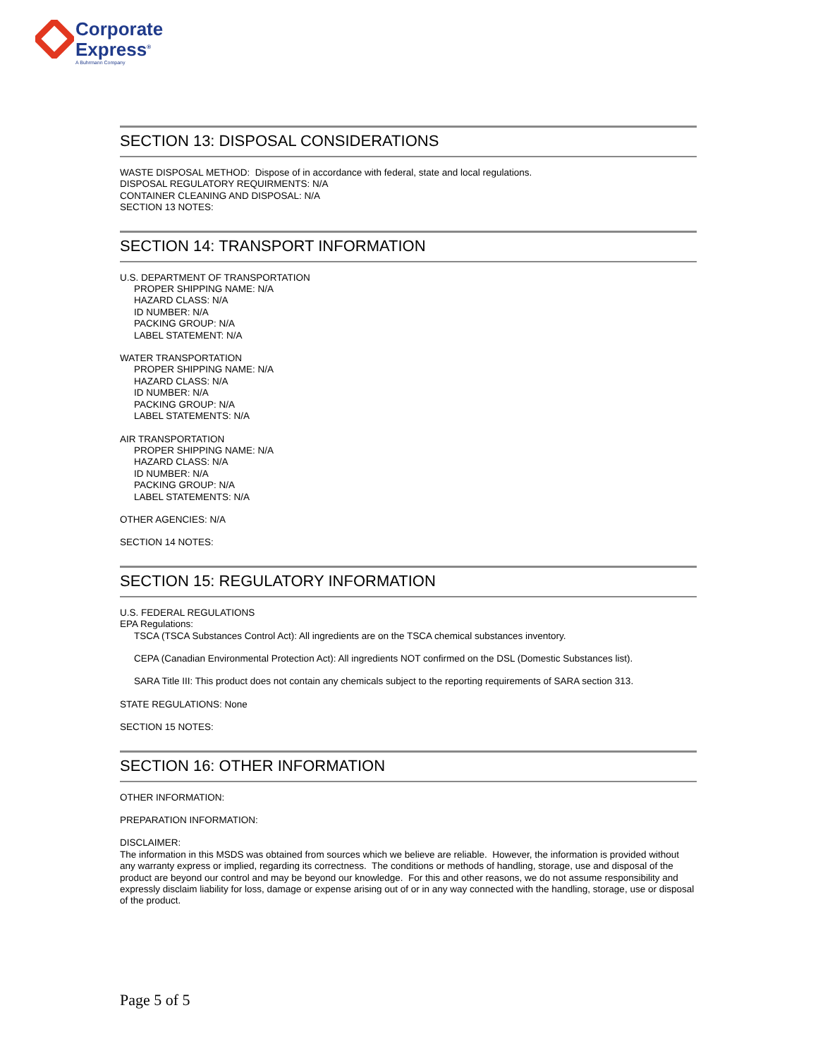Corporate
Express<sup>®</sup>
A Buhrmann Company
SECTION 13: DISPOSAL CONSIDERATIONS
WASTE DISPOSAL METHOD: Dispose of in accordance with federal, state and local regulations.
DISPOSAL REGULATORY REQUIRMENTS: N/A
CONTAINER CLEANING AND DISPOSAL: N/A
SECTION 13 NOTES:
SECTION 14: TRANSPORT INFORMATION
U.S. DEPARTMENT OF TRANSPORTATION
PROPER SHIPPING NAME: N/A
HAZARD CLASS: N/A
ID NUMBER: N/A
PACKING GROUP: N/A
LABEL STATEMENT: N/A
WATER TRANSPORTATION
PROPER SHIPPING NAME: N/A
HAZARD CLASS: N/A
ID NUMBER: N/A
PACKING GROUP: N/A
LABEL STATEMENTS: N/A
AIR TRANSPORTATION
PROPER SHIPPING NAME: N/A
HAZARD CLASS: N/A
ID NUMBER: N/A
PACKING GROUP: N/A
LABEL STATEMENTS: N/A
OTHER AGENCIES: N/A
SECTION 14 NOTES:
SECTION 15: REGULATORY INFORMATION
U.S. FEDERAL REGULATIONS
EPA Regulations:
TSCA (TSCA Substances Control Act): All ingredients are on the TSCA chemical substances inventory.
CEPA (Canadian Environmental Protection Act): All ingredients NOT confirmed on the DSL (Domestic Substances list).
SARA Title III: This product does not contain any chemicals subject to the reporting requirements of SARA section 313.
STATE REGULATIONS: None
SECTION 15 NOTES:
SECTION 16: OTHER INFORMATION
OTHER INFORMATION:
PREPARATION INFORMATION:
DISCLAIMER:
The information in this MSDS was obtained from sources which we believe are reliable. However, the information is provided without any warranty express or implied, regarding its correctness. The conditions or methods of handling, storage, use and disposal of the product are beyond our control and may be beyond our knowledge. For this and other reasons, we do not assume responsibility and expressly disclaim liability for loss, damage or expense arising out of or in any way connected with the handling, storage, use or disposal of the product.
Page 5 of 5